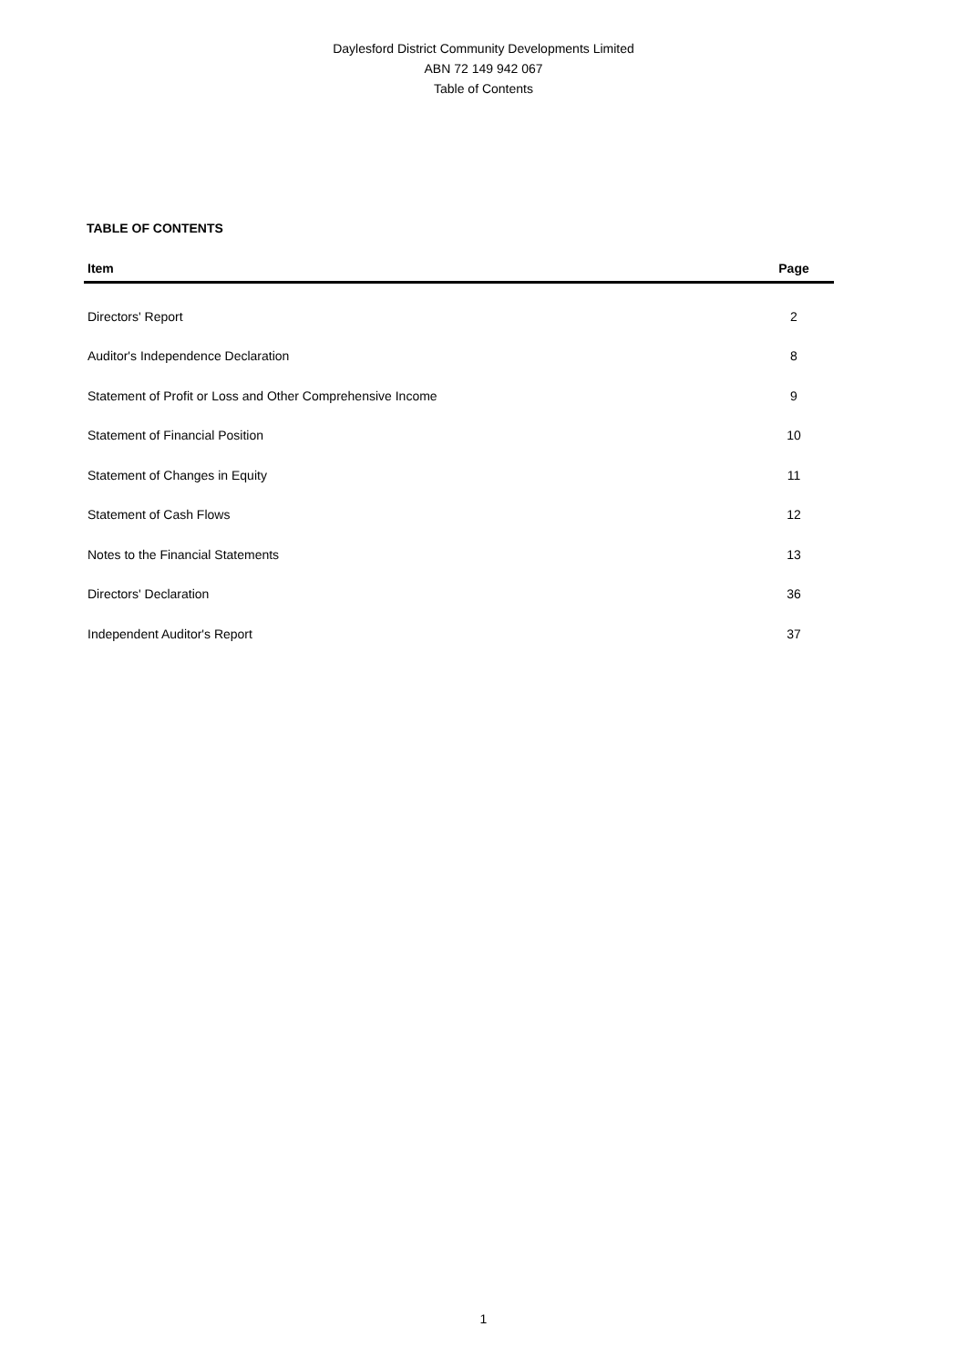Daylesford District Community Developments Limited
ABN 72 149 942 067
Table of Contents
TABLE OF CONTENTS
| Item | Page |
| --- | --- |
| Directors' Report | 2 |
| Auditor's Independence Declaration | 8 |
| Statement of Profit or Loss and Other Comprehensive Income | 9 |
| Statement of Financial Position | 10 |
| Statement of Changes in Equity | 11 |
| Statement of Cash Flows | 12 |
| Notes to the Financial Statements | 13 |
| Directors' Declaration | 36 |
| Independent Auditor's Report | 37 |
1